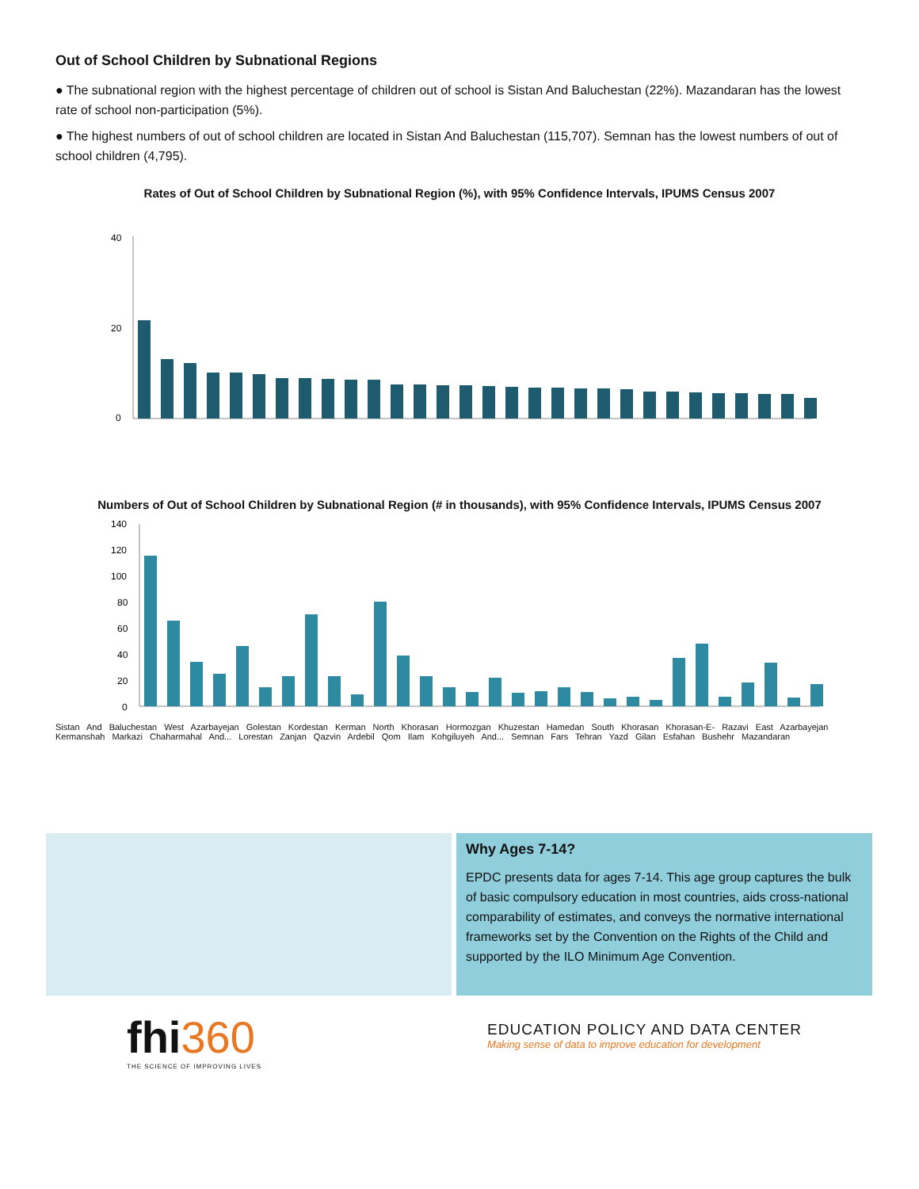Out of School Children by Subnational Regions
● The subnational region with the highest percentage of children out of school is Sistan And Baluchestan (22%). Mazandaran has the lowest rate of school non-participation (5%).
● The highest numbers of out of school children are located in Sistan And Baluchestan (115,707). Semnan has the lowest numbers of out of school children (4,795).
Rates of Out of School Children by Subnational Region (%), with 95% Confidence Intervals, IPUMS Census 2007
40
20
0
Numbers of Out of School Children by Subnational Region (# in thousands), with 95% Confidence Intervals, IPUMS Census 2007
140
120
100
80
60
40
20
0
Sistan And Baluchestan West Azarbayejan Golestan Kordestan Kerman North Khorasan Hormozgan Khuzestan Hamedan South Khorasan Khorasan-E- Razavi East Azarbayejan Kermanshah Markazi Chaharmahal And... Lorestan Zanjan Qazvin Ardebil Qom Ilam Kohgiluyeh And... Semnan Fars Tehran Yazd Gilan Esfahan Bushehr Mazandaran
Why Ages 7-14?
EPDC presents data for ages 7-14. This age group captures the bulk of basic compulsory education in most countries, aids cross-national comparability of estimates, and conveys the normative international frameworks set by the Convention on the Rights of the Child and supported by the ILO Minimum Age Convention.
fhi360
THE SCIENCE OF IMPROVING LIVES
EDUCATION POLICY AND DATA CENTER
Making sense of data to improve education for development